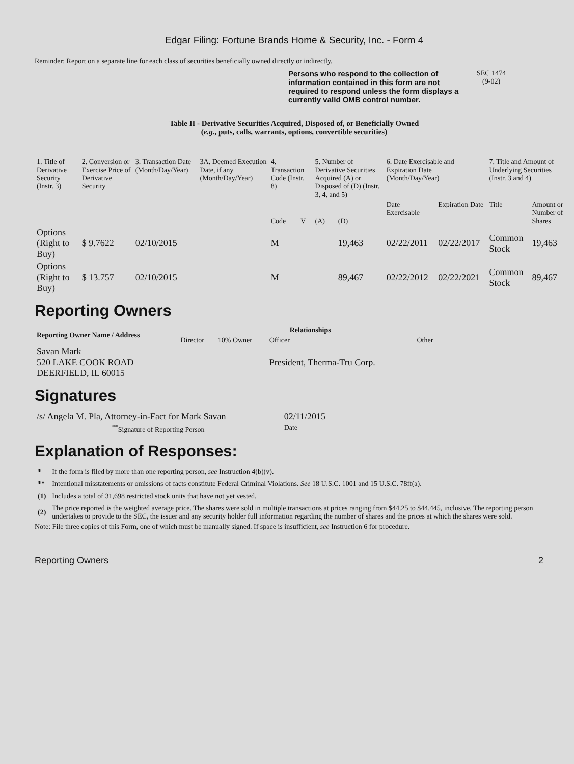Edgar Filing: Fortune Brands Home & Security, Inc. - Form 4
Reminder: Report on a separate line for each class of securities beneficially owned directly or indirectly.
Persons who respond to the collection of information contained in this form are not required to respond unless the form displays a currently valid OMB control number.
SEC 1474
(9-02)
Table II - Derivative Securities Acquired, Disposed of, or Beneficially Owned
(e.g., puts, calls, warrants, options, convertible securities)
| 1. Title of Derivative Security (Instr. 3) | 2. Conversion or Exercise Price of Derivative Security | 3. Transaction Date (Month/Day/Year) | 3A. Deemed Execution Date, if any (Month/Day/Year) | 4. Transaction Code (Instr. 8) | | 5. Number of Derivative Securities Acquired (A) or Disposed of (D) (Instr. 3, 4, and 5) | | 6. Date Exercisable and Expiration Date (Month/Day/Year) | | 7. Title and Amount of Underlying Securities (Instr. 3 and 4) | |
| | | | | Code | V | (A) | (D) | Date Exercisable | Expiration Date | Title | Amount or Number of Shares |
| Options (Right to Buy) | $ 9.7622 | 02/10/2015 | | M | | | 19,463 | 02/22/2011 | 02/22/2017 | Common Stock | 19,463 |
| Options (Right to Buy) | $ 13.757 | 02/10/2015 | | M | | | 89,467 | 02/22/2012 | 02/22/2021 | Common Stock | 89,467 |
Reporting Owners
| Reporting Owner Name / Address | Relationships | | | |
| --- | --- | --- | --- | --- |
| | Director | 10% Owner | Officer | Other |
| Savan Mark 520 LAKE COOK ROAD DEERFIELD, IL 60015 | | | President, Therma-Tru Corp. | |
Signatures
| /s/ Angela M. Pla, Attorney-in-Fact for Mark Savan | 02/11/2015 |
| <sup>**</sup> Signature of Reporting Person | Date |
Explanation of Responses:
| * | If the form is filed by more than one reporting person, see Instruction 4(b)(v). |
| ** | Intentional misstatements or omissions of facts constitute Federal Criminal Violations. See 18 U.S.C. 1001 and 15 U.S.C. 78ff(a). |
| (1) | Includes a total of 31,698 restricted stock units that have not yet vested. |
| (2) | The price reported is the weighted average price. The shares were sold in multiple transactions at prices ranging from $44.25 to $44.445, inclusive. The reporting person undertakes to provide to the SEC, the issuer and any security holder full information regarding the number of shares and the prices at which the shares were sold. |
Note: File three copies of this Form, one of which must be manually signed. If space is insufficient, see Instruction 6 for procedure.
Reporting Owners 2